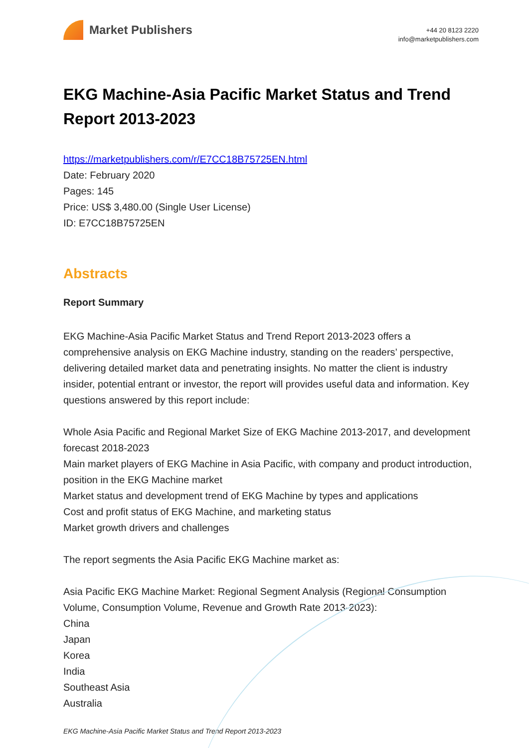Market Publishers
+44 20 8123 2220
info@marketpublishers.com
EKG Machine-Asia Pacific Market Status and Trend Report 2013-2023
https://marketpublishers.com/r/E7CC18B75725EN.html
Date: February 2020
Pages: 145
Price: US$ 3,480.00 (Single User License)
ID: E7CC18B75725EN
Abstracts
Report Summary
EKG Machine-Asia Pacific Market Status and Trend Report 2013-2023 offers a comprehensive analysis on EKG Machine industry, standing on the readers’ perspective, delivering detailed market data and penetrating insights. No matter the client is industry insider, potential entrant or investor, the report will provides useful data and information. Key questions answered by this report include:
Whole Asia Pacific and Regional Market Size of EKG Machine 2013-2017, and development forecast 2018-2023
Main market players of EKG Machine in Asia Pacific, with company and product introduction, position in the EKG Machine market
Market status and development trend of EKG Machine by types and applications
Cost and profit status of EKG Machine, and marketing status
Market growth drivers and challenges
The report segments the Asia Pacific EKG Machine market as:
Asia Pacific EKG Machine Market: Regional Segment Analysis (Regional Consumption Volume, Consumption Volume, Revenue and Growth Rate 2013-2023):
China
Japan
Korea
India
Southeast Asia
Australia
EKG Machine-Asia Pacific Market Status and Trend Report 2013-2023